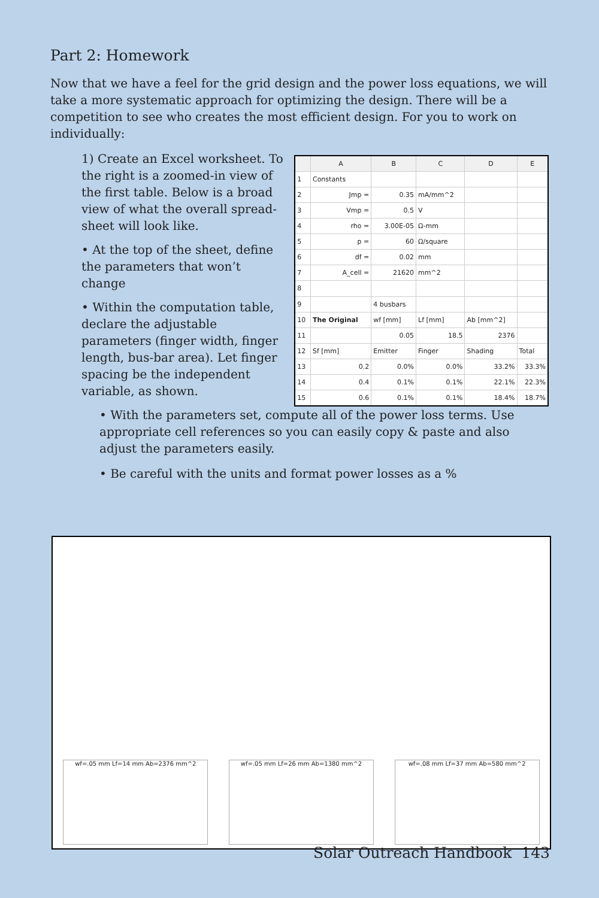Part 2: Homework
Now that we have a feel for the grid design and the power loss equations, we will take a more systematic approach for optimizing the design. There will be a competition to see who creates the most efficient design. For you to work on individually:
1) Create an Excel worksheet. To the right is a zoomed-in view of the first table. Below is a broad view of what the overall spread-sheet will look like.
• At the top of the sheet, define the parameters that won’t change
• Within the computation table, declare the adjustable parameters (finger width, finger length, bus-bar area). Let finger spacing be the independent variable, as shown.
| | A | B | C | D | E |
| --- | --- | --- | --- | --- | --- |
| 1 | Constants | | | | |
| 2 | Jmp = | 0.35 | mA/mm^2 | | |
| 3 | Vmp = | 0.5 | V | | |
| 4 | rho = | 3.00E-05 | Ω-mm | | |
| 5 | p = | 60 | Ω/square | | |
| 6 | df = | 0.02 | mm | | |
| 7 | A_cell = | 21620 | mm^2 | | |
| 8 | | | | | |
| 9 | | 4 busbars | | | |
| 10 | The Original | wf [mm] | Lf [mm] | Ab [mm^2] | |
| 11 | | 0.05 | 18.5 | 2376 | |
| 12 | Sf [mm] | Emitter | Finger | Shading | Total |
| 13 | 0.2 | 0.0% | 0.0% | 33.2% | 33.3% |
| 14 | 0.4 | 0.1% | 0.1% | 22.1% | 22.3% |
| 15 | 0.6 | 0.1% | 0.1% | 18.4% | 18.7% |
• With the parameters set, compute all of the power loss terms. Use appropriate cell references so you can easily copy & paste and also adjust the parameters easily.
• Be careful with the units and format power losses as a %
wf=.05 mm Lf=14 mm Ab=2376 mm^2
wf=.05 mm Lf=26 mm Ab=1380 mm^2
wf=.08 mm Lf=37 mm Ab=580 mm^2
Solar Outreach Handbook 143